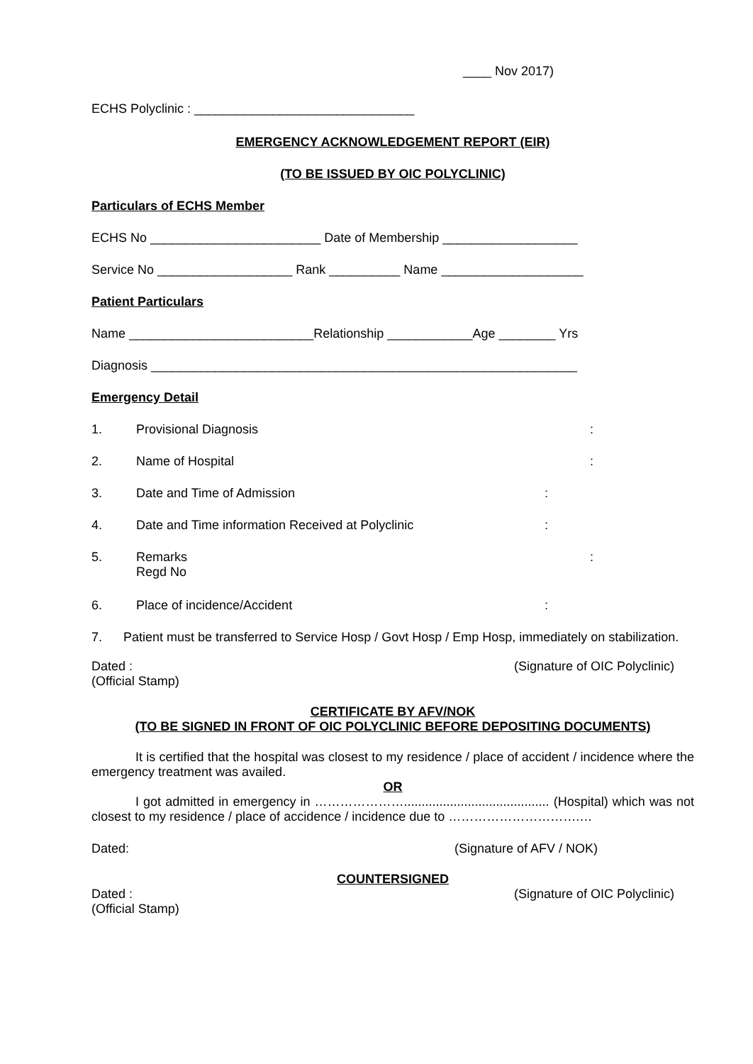____ Nov 2017)
ECHS Polyclinic : _______________________________
EMERGENCY ACKNOWLEDGEMENT REPORT (EIR)
(TO BE ISSUED BY OIC POLYCLINIC)
Particulars of ECHS Member
ECHS No ________________________ Date of Membership ___________________
Service No ___________________ Rank __________ Name ____________________
Patient Particulars
Name __________________________Relationship ____________Age ________ Yrs
Diagnosis ____________________________________________________________
Emergency Detail
1. Provisional Diagnosis:
2. Name of Hospital:
3. Date and Time of Admission:
4. Date and Time information Received at Polyclinic:
5. Remarks
Regd No:
6. Place of incidence/Accident:
7. Patient must be transferred to Service Hosp / Govt Hosp / Emp Hosp, immediately on stabilization.
Dated :
(Official Stamp)
(Signature of OIC Polyclinic)
CERTIFICATE BY AFV/NOK
(TO BE SIGNED IN FRONT OF OIC POLYCLINIC BEFORE DEPOSITING DOCUMENTS)
It is certified that the hospital was closest to my residence / place of accident / incidence where the emergency treatment was availed.
OR
I got admitted in emergency in …………………......................................... (Hospital) which was not closest to my residence / place of accidence / incidence due to ………………………….…
Dated: (Signature of AFV / NOK)
COUNTERSIGNED
Dated :
(Official Stamp)
(Signature of OIC Polyclinic)